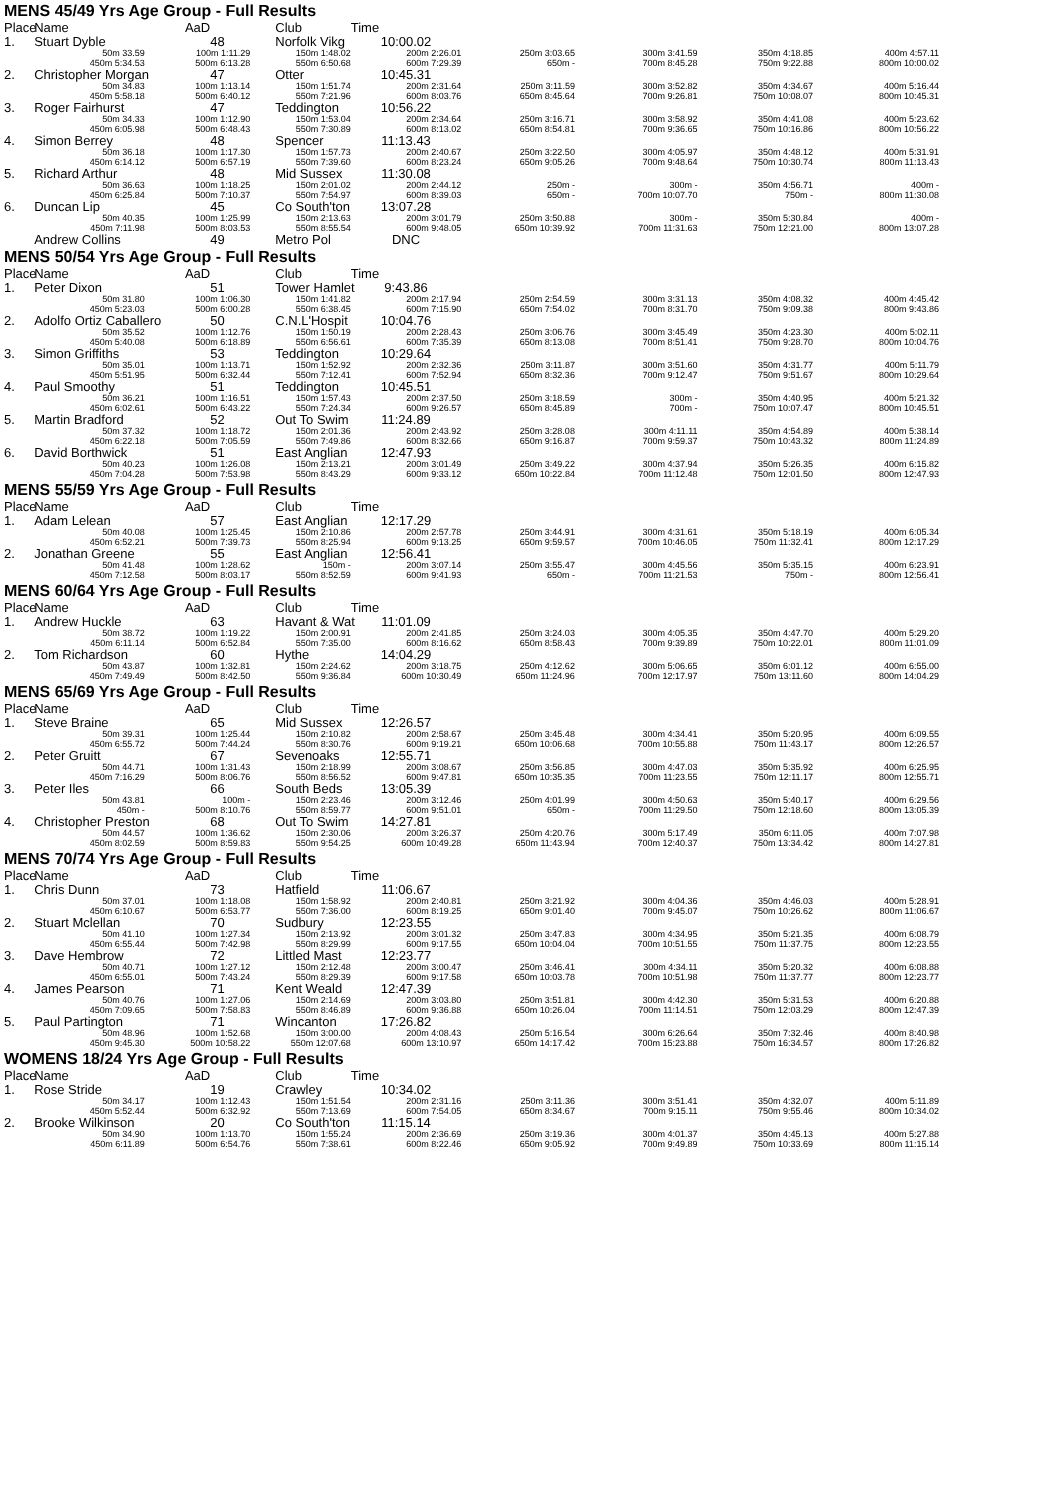| MENS 45/49 Yrs Age Group - Full Results | | | | | | | | | |
| Place | Name | | AaD | Club | Time | | | | |
| 1. | Stuart Dyble | | 48 | Norfolk Vikg | 10:00.02 | | | | |
| 50m 33.59 | | 100m 1:11.29 | | 150m 1:48.02 | 200m 2:26.01 | 250m 3:03.65 | 300m 3:41.59 | 350m 4:18.85 | 400m 4:57.11 |
| 450m 5:34.53 | | 500m 6:13.28 | | 550m 6:50.68 | 600m 7:29.39 | 650m - | 700m 8:45.28 | 750m 9:22.88 | 800m 10:00.02 |
| 2. | Christopher Morgan | | 47 | Otter | 10:45.31 | | | | |
| 50m 34.83 | | 100m 1:13.14 | | 150m 1:51.74 | 200m 2:31.64 | 250m 3:11.59 | 300m 3:52.82 | 350m 4:34.67 | 400m 5:16.44 |
| 450m 5:58.18 | | 500m 6:40.12 | | 550m 7:21.96 | 600m 8:03.76 | 650m 8:45.64 | 700m 9:26.81 | 750m 10:08.07 | 800m 10:45.31 |
| 3. | Roger Fairhurst | | 47 | Teddington | 10:56.22 | | | | |
| 50m 34.33 | | 100m 1:12.90 | | 150m 1:53.04 | 200m 2:34.64 | 250m 3:16.71 | 300m 3:58.92 | 350m 4:41.08 | 400m 5:23.62 |
| 450m 6:05.98 | | 500m 6:48.43 | | 550m 7:30.89 | 600m 8:13.02 | 650m 8:54.81 | 700m 9:36.65 | 750m 10:16.86 | 800m 10:56.22 |
| 4. | Simon Berrey | | 48 | Spencer | 11:13.43 | | | | |
| 50m 36.18 | | 100m 1:17.30 | | 150m 1:57.73 | 200m 2:40.67 | 250m 3:22.50 | 300m 4:05.97 | 350m 4:48.12 | 400m 5:31.91 |
| 450m 6:14.12 | | 500m 6:57.19 | | 550m 7:39.60 | 600m 8:23.24 | 650m 9:05.26 | 700m 9:48.64 | 750m 10:30.74 | 800m 11:13.43 |
| 5. | Richard Arthur | | 48 | Mid Sussex | 11:30.08 | | | | |
| 50m 36.63 | | 100m 1:18.25 | | 150m 2:01.02 | 200m 2:44.12 | 250m - | 300m - | 350m 4:56.71 | 400m - |
| 450m 6:25.84 | | 500m 7:10.37 | | 550m 7:54.97 | 600m 8:39.03 | 650m - | 700m 10:07.70 | 750m - | 800m 11:30.08 |
| 6. | Duncan Lip | | 45 | Co South'ton | 13:07.28 | | | | |
| 50m 40.35 | | 100m 1:25.99 | | 150m 2:13.63 | 200m 3:01.79 | 250m 3:50.88 | 300m - | 350m 5:30.84 | 400m - |
| 450m 7:11.98 | | 500m 8:03.53 | | 550m 8:55.54 | 600m 9:48.05 | 650m 10:39.92 | 700m 11:31.63 | 750m 12:21.00 | 800m 13:07.28 |
| | Andrew Collins | | 49 | Metro Pol | DNC | | | | |
| MENS 50/54 Yrs Age Group - Full Results | | | | | | | | | |
| Place | Name | | AaD | Club | Time | | | | |
| 1. | Peter Dixon | | 51 | Tower Hamlet | 9:43.86 | | | | |
| 50m 31.80 | | 100m 1:06.30 | | 150m 1:41.82 | 200m 2:17.94 | 250m 2:54.59 | 300m 3:31.13 | 350m 4:08.32 | 400m 4:45.42 |
| 450m 5:23.03 | | 500m 6:00.28 | | 550m 6:38.45 | 600m 7:15.90 | 650m 7:54.02 | 700m 8:31.70 | 750m 9:09.38 | 800m 9:43.86 |
| 2. | Adolfo Ortiz Caballero | | 50 | C.N.L'Hospit | 10:04.76 | | | | |
| 50m 35.52 | | 100m 1:12.76 | | 150m 1:50.19 | 200m 2:28.43 | 250m 3:06.76 | 300m 3:45.49 | 350m 4:23.30 | 400m 5:02.11 |
| 450m 5:40.08 | | 500m 6:18.89 | | 550m 6:56.61 | 600m 7:35.39 | 650m 8:13.08 | 700m 8:51.41 | 750m 9:28.70 | 800m 10:04.76 |
| 3. | Simon Griffiths | | 53 | Teddington | 10:29.64 | | | | |
| 50m 35.01 | | 100m 1:13.71 | | 150m 1:52.92 | 200m 2:32.36 | 250m 3:11.87 | 300m 3:51.60 | 350m 4:31.77 | 400m 5:11.79 |
| 450m 5:51.95 | | 500m 6:32.44 | | 550m 7:12.41 | 600m 7:52.94 | 650m 8:32.36 | 700m 9:12.47 | 750m 9:51.67 | 800m 10:29.64 |
| 4. | Paul Smoothy | | 51 | Teddington | 10:45.51 | | | | |
| 50m 36.21 | | 100m 1:16.51 | | 150m 1:57.43 | 200m 2:37.50 | 250m 3:18.59 | 300m - | 350m 4:40.95 | 400m 5:21.32 |
| 450m 6:02.61 | | 500m 6:43.22 | | 550m 7:24.34 | 600m 9:26.57 | 650m 8:45.89 | 700m - | 750m 10:07.47 | 800m 10:45.51 |
| 5. | Martin Bradford | | 52 | Out To Swim | 11:24.89 | | | | |
| 50m 37.32 | | 100m 1:18.72 | | 150m 2:01.36 | 200m 2:43.92 | 250m 3:28.08 | 300m 4:11.11 | 350m 4:54.89 | 400m 5:38.14 |
| 450m 6:22.18 | | 500m 7:05.59 | | 550m 7:49.86 | 600m 8:32.66 | 650m 9:16.87 | 700m 9:59.37 | 750m 10:43.32 | 800m 11:24.89 |
| 6. | David Borthwick | | 51 | East Anglian | 12:47.93 | | | | |
| 50m 40.23 | | 100m 1:26.08 | | 150m 2:13.21 | 200m 3:01.49 | 250m 3:49.22 | 300m 4:37.94 | 350m 5:26.35 | 400m 6:15.82 |
| 450m 7:04.28 | | 500m 7:53.98 | | 550m 8:43.29 | 600m 9:33.12 | 650m 10:22.84 | 700m 11:12.48 | 750m 12:01.50 | 800m 12:47.93 |
| MENS 55/59 Yrs Age Group - Full Results | | | | | | | | | |
| Place | Name | | AaD | Club | Time | | | | |
| 1. | Adam Lelean | | 57 | East Anglian | 12:17.29 | | | | |
| 50m 40.08 | | 100m 1:25.45 | | 150m 2:10.86 | 200m 2:57.78 | 250m 3:44.91 | 300m 4:31.61 | 350m 5:18.19 | 400m 6:05.34 |
| 450m 6:52.21 | | 500m 7:39.73 | | 550m 8:25.94 | 600m 9:13.25 | 650m 9:59.57 | 700m 10:46.05 | 750m 11:32.41 | 800m 12:17.29 |
| 2. | Jonathan Greene | | 55 | East Anglian | 12:56.41 | | | | |
| 50m 41.48 | | 100m 1:28.62 | | 150m - | 200m 3:07.14 | 250m 3:55.47 | 300m 4:45.56 | 350m 5:35.15 | 400m 6:23.91 |
| 450m 7:12.58 | | 500m 8:03.17 | | 550m 8:52.59 | 600m 9:41.93 | 650m - | 700m 11:21.53 | 750m - | 800m 12:56.41 |
| MENS 60/64 Yrs Age Group - Full Results | | | | | | | | | |
| Place | Name | | AaD | Club | Time | | | | |
| 1. | Andrew Huckle | | 63 | Havant & Wat | 11:01.09 | | | | |
| 50m 38.72 | | 100m 1:19.22 | | 150m 2:00.91 | 200m 2:41.85 | 250m 3:24.03 | 300m 4:05.35 | 350m 4:47.70 | 400m 5:29.20 |
| 450m 6:11.14 | | 500m 6:52.84 | | 550m 7:35.00 | 600m 8:16.62 | 650m 8:58.43 | 700m 9:39.89 | 750m 10:22.01 | 800m 11:01.09 |
| 2. | Tom Richardson | | 60 | Hythe | 14:04.29 | | | | |
| 50m 43.87 | | 100m 1:32.81 | | 150m 2:24.62 | 200m 3:18.75 | 250m 4:12.62 | 300m 5:06.65 | 350m 6:01.12 | 400m 6:55.00 |
| 450m 7:49.49 | | 500m 8:42.50 | | 550m 9:36.84 | 600m 10:30.49 | 650m 11:24.96 | 700m 12:17.97 | 750m 13:11.60 | 800m 14:04.29 |
| MENS 65/69 Yrs Age Group - Full Results | | | | | | | | | |
| Place | Name | | AaD | Club | Time | | | | |
| 1. | Steve Braine | | 65 | Mid Sussex | 12:26.57 | | | | |
| 50m 39.31 | | 100m 1:25.44 | | 150m 2:10.82 | 200m 2:58.67 | 250m 3:45.48 | 300m 4:34.41 | 350m 5:20.95 | 400m 6:09.55 |
| 450m 6:55.72 | | 500m 7:44.24 | | 550m 8:30.76 | 600m 9:19.21 | 650m 10:06.68 | 700m 10:55.88 | 750m 11:43.17 | 800m 12:26.57 |
| 2. | Peter Gruitt | | 67 | Sevenoaks | 12:55.71 | | | | |
| 50m 44.71 | | 100m 1:31.43 | | 150m 2:18.99 | 200m 3:08.67 | 250m 3:56.85 | 300m 4:47.03 | 350m 5:35.92 | 400m 6:25.95 |
| 450m 7:16.29 | | 500m 8:06.76 | | 550m 8:56.52 | 600m 9:47.81 | 650m 10:35.35 | 700m 11:23.55 | 750m 12:11.17 | 800m 12:55.71 |
| 3. | Peter Iles | | 66 | South Beds | 13:05.39 | | | | |
| 50m 43.81 | | 100m - | | 150m 2:23.46 | 200m 3:12.46 | 250m 4:01.99 | 300m 4:50.63 | 350m 5:40.17 | 400m 6:29.56 |
| 450m - | | 500m 8:10.76 | | 550m 8:59.77 | 600m 9:51.01 | 650m - | 700m 11:29.50 | 750m 12:18.60 | 800m 13:05.39 |
| 4. | Christopher Preston | | 68 | Out To Swim | 14:27.81 | | | | |
| 50m 44.57 | | 100m 1:36.62 | | 150m 2:30.06 | 200m 3:26.37 | 250m 4:20.76 | 300m 5:17.49 | 350m 6:11.05 | 400m 7:07.98 |
| 450m 8:02.59 | | 500m 8:59.83 | | 550m 9:54.25 | 600m 10:49.28 | 650m 11:43.94 | 700m 12:40.37 | 750m 13:34.42 | 800m 14:27.81 |
| MENS 70/74 Yrs Age Group - Full Results | | | | | | | | | |
| Place | Name | | AaD | Club | Time | | | | |
| 1. | Chris Dunn | | 73 | Hatfield | 11:06.67 | | | | |
| 50m 37.01 | | 100m 1:18.08 | | 150m 1:58.92 | 200m 2:40.81 | 250m 3:21.92 | 300m 4:04.36 | 350m 4:46.03 | 400m 5:28.91 |
| 450m 6:10.67 | | 500m 6:53.77 | | 550m 7:36.00 | 600m 8:19.25 | 650m 9:01.40 | 700m 9:45.07 | 750m 10:26.62 | 800m 11:06.67 |
| 2. | Stuart Mclellan | | 70 | Sudbury | 12:23.55 | | | | |
| 50m 41.10 | | 100m 1:27.34 | | 150m 2:13.92 | 200m 3:01.32 | 250m 3:47.83 | 300m 4:34.95 | 350m 5:21.35 | 400m 6:08.79 |
| 450m 6:55.44 | | 500m 7:42.98 | | 550m 8:29.99 | 600m 9:17.55 | 650m 10:04.04 | 700m 10:51.55 | 750m 11:37.75 | 800m 12:23.55 |
| 3. | Dave Hembrow | | 72 | Littled Mast | 12:23.77 | | | | |
| 50m 40.71 | | 100m 1:27.12 | | 150m 2:12.48 | 200m 3:00.47 | 250m 3:46.41 | 300m 4:34.11 | 350m 5:20.32 | 400m 6:08.88 |
| 450m 6:55.01 | | 500m 7:43.24 | | 550m 8:29.39 | 600m 9:17.58 | 650m 10:03.78 | 700m 10:51.98 | 750m 11:37.77 | 800m 12:23.77 |
| 4. | James Pearson | | 71 | Kent Weald | 12:47.39 | | | | |
| 50m 40.76 | | 100m 1:27.06 | | 150m 2:14.69 | 200m 3:03.80 | 250m 3:51.81 | 300m 4:42.30 | 350m 5:31.53 | 400m 6:20.88 |
| 450m 7:09.65 | | 500m 7:58.83 | | 550m 8:46.89 | 600m 9:36.88 | 650m 10:26.04 | 700m 11:14.51 | 750m 12:03.29 | 800m 12:47.39 |
| 5. | Paul Partington | | 71 | Wincanton | 17:26.82 | | | | |
| 50m 48.96 | | 100m 1:52.68 | | 150m 3:00.00 | 200m 4:08.43 | 250m 5:16.54 | 300m 6:26.64 | 350m 7:32.46 | 400m 8:40.98 |
| 450m 9:45.30 | | 500m 10:58.22 | | 550m 12:07.68 | 600m 13:10.97 | 650m 14:17.42 | 700m 15:23.88 | 750m 16:34.57 | 800m 17:26.82 |
| WOMENS 18/24 Yrs Age Group - Full Results | | | | | | | | | |
| Place | Name | | AaD | Club | Time | | | | |
| 1. | Rose Stride | | 19 | Crawley | 10:34.02 | | | | |
| 50m 34.17 | | 100m 1:12.43 | | 150m 1:51.54 | 200m 2:31.16 | 250m 3:11.36 | 300m 3:51.41 | 350m 4:32.07 | 400m 5:11.89 |
| 450m 5:52.44 | | 500m 6:32.92 | | 550m 7:13.69 | 600m 7:54.05 | 650m 8:34.67 | 700m 9:15.11 | 750m 9:55.46 | 800m 10:34.02 |
| 2. | Brooke Wilkinson | | 20 | Co South'ton | 11:15.14 | | | | |
| 50m 34.90 | | 100m 1:13.70 | | 150m 1:55.24 | 200m 2:36.69 | 250m 3:19.36 | 300m 4:01.37 | 350m 4:45.13 | 400m 5:27.88 |
| 450m 6:11.89 | | 500m 6:54.76 | | 550m 7:38.61 | 600m 8:22.46 | 650m 9:05.92 | 700m 9:49.89 | 750m 10:33.69 | 800m 11:15.14 |